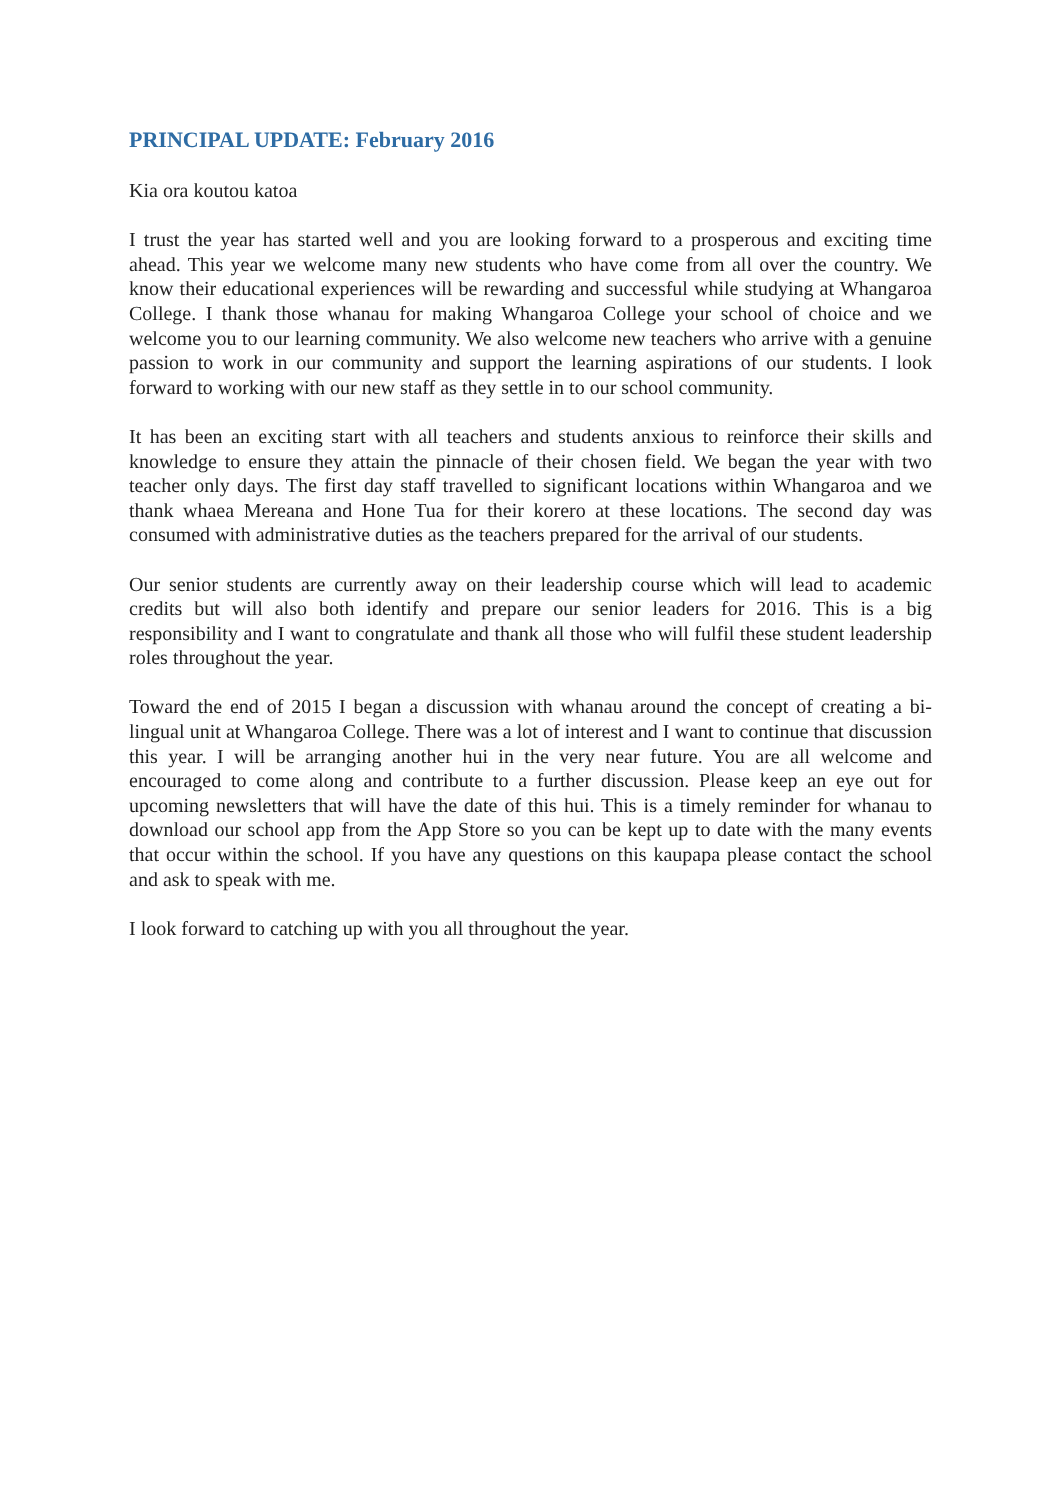PRINCIPAL UPDATE: February 2016
Kia ora koutou katoa
I trust the year has started well and you are looking forward to a prosperous and exciting time ahead. This year we welcome many new students who have come from all over the country. We know their educational experiences will be rewarding and successful while studying at Whangaroa College. I thank those whanau for making Whangaroa College your school of choice and we welcome you to our learning community. We also welcome new teachers who arrive with a genuine passion to work in our community and support the learning aspirations of our students. I look forward to working with our new staff as they settle in to our school community.
It has been an exciting start with all teachers and students anxious to reinforce their skills and knowledge to ensure they attain the pinnacle of their chosen field. We began the year with two teacher only days. The first day staff travelled to significant locations within Whangaroa and we thank whaea Mereana and Hone Tua for their korero at these locations. The second day was consumed with administrative duties as the teachers prepared for the arrival of our students.
Our senior students are currently away on their leadership course which will lead to academic credits but will also both identify and prepare our senior leaders for 2016. This is a big responsibility and I want to congratulate and thank all those who will fulfil these student leadership roles throughout the year.
Toward the end of 2015 I began a discussion with whanau around the concept of creating a bi-lingual unit at Whangaroa College. There was a lot of interest and I want to continue that discussion this year. I will be arranging another hui in the very near future. You are all welcome and encouraged to come along and contribute to a further discussion. Please keep an eye out for upcoming newsletters that will have the date of this hui. This is a timely reminder for whanau to download our school app from the App Store so you can be kept up to date with the many events that occur within the school. If you have any questions on this kaupapa please contact the school and ask to speak with me.
I look forward to catching up with you all throughout the year.